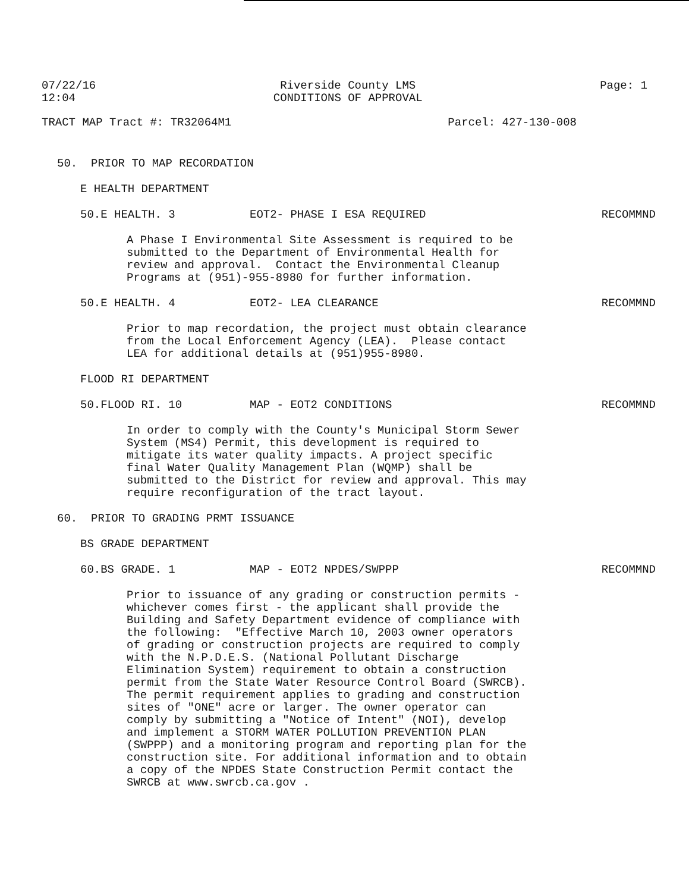07/22/16 12:04
Riverside County LMS CONDITIONS OF APPROVAL
Page: 1
TRACT MAP Tract #: TR32064M1
Parcel: 427-130-008
50. PRIOR TO MAP RECORDATION
E HEALTH DEPARTMENT
50.E HEALTH. 3 EOT2- PHASE I ESA REQUIRED RECOMMND
A Phase I Environmental Site Assessment is required to be submitted to the Department of Environmental Health for review and approval. Contact the Environmental Cleanup Programs at (951)-955-8980 for further information.
50.E HEALTH. 4 EOT2- LEA CLEARANCE RECOMMND
Prior to map recordation, the project must obtain clearance from the Local Enforcement Agency (LEA). Please contact LEA for additional details at (951)955-8980.
FLOOD RI DEPARTMENT
50.FLOOD RI. 10 MAP - EOT2 CONDITIONS RECOMMND
In order to comply with the County's Municipal Storm Sewer System (MS4) Permit, this development is required to mitigate its water quality impacts. A project specific final Water Quality Management Plan (WQMP) shall be submitted to the District for review and approval. This may require reconfiguration of the tract layout.
60. PRIOR TO GRADING PRMT ISSUANCE
BS GRADE DEPARTMENT
60.BS GRADE. 1 MAP - EOT2 NPDES/SWPPP RECOMMND
Prior to issuance of any grading or construction permits - whichever comes first - the applicant shall provide the Building and Safety Department evidence of compliance with the following: "Effective March 10, 2003 owner operators of grading or construction projects are required to comply with the N.P.D.E.S. (National Pollutant Discharge Elimination System) requirement to obtain a construction permit from the State Water Resource Control Board (SWRCB). The permit requirement applies to grading and construction sites of "ONE" acre or larger. The owner operator can comply by submitting a "Notice of Intent" (NOI), develop and implement a STORM WATER POLLUTION PREVENTION PLAN (SWPPP) and a monitoring program and reporting plan for the construction site. For additional information and to obtain a copy of the NPDES State Construction Permit contact the SWRCB at www.swrcb.ca.gov .